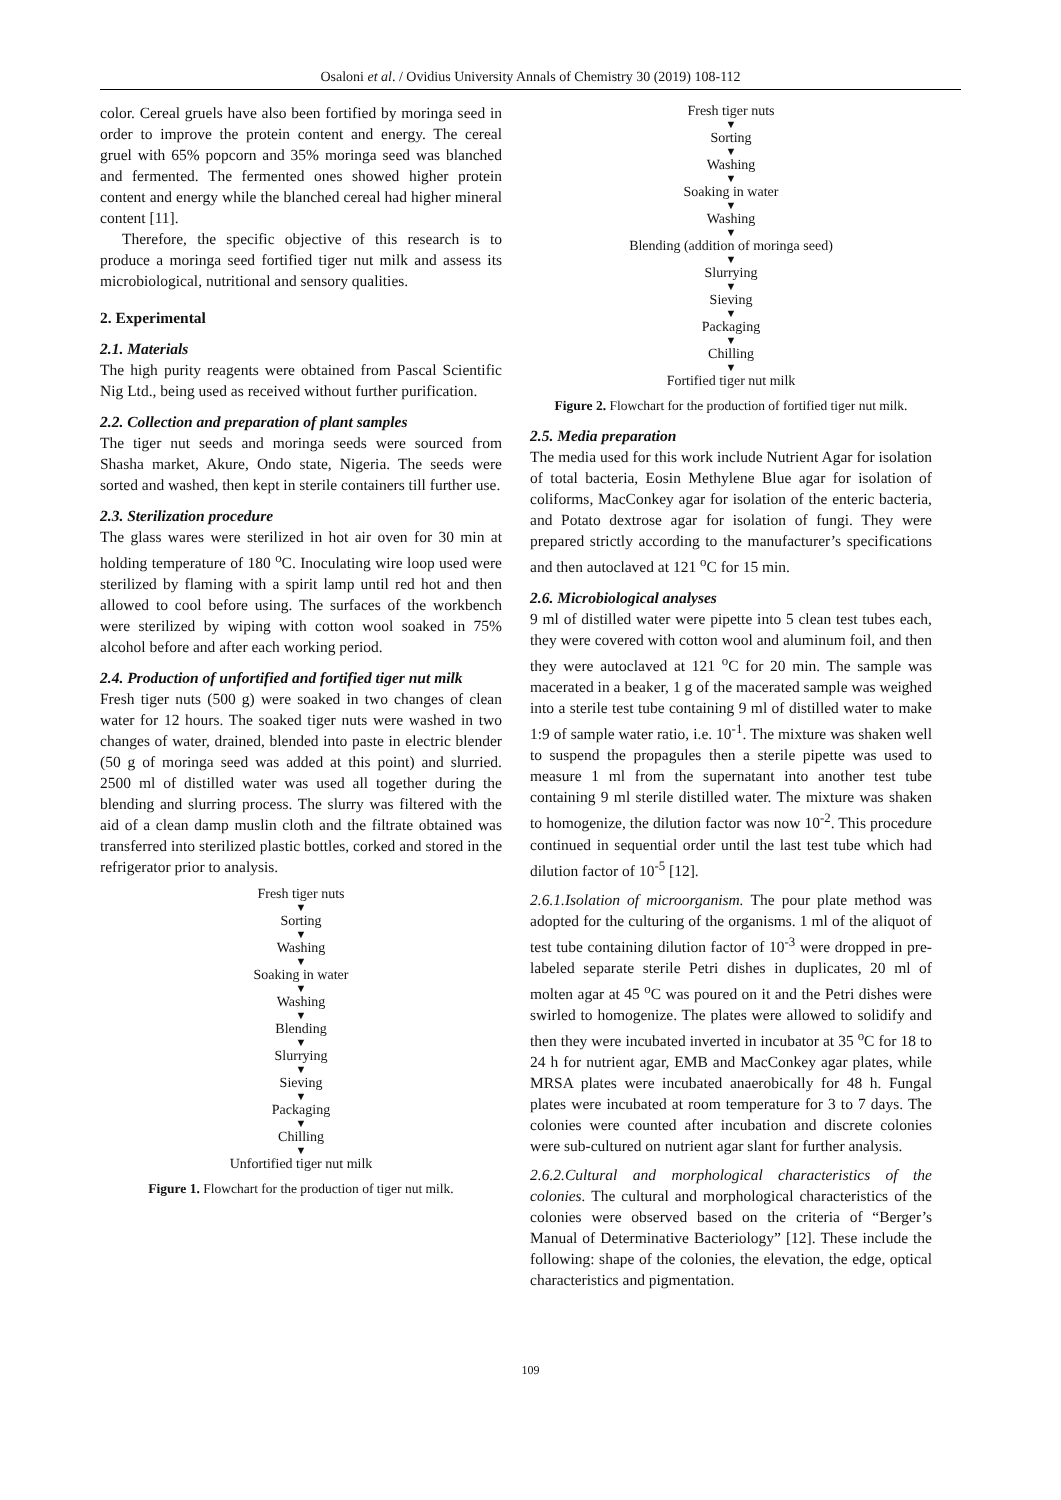Osaloni et al. / Ovidius University Annals of Chemistry 30 (2019) 108-112
color. Cereal gruels have also been fortified by moringa seed in order to improve the protein content and energy. The cereal gruel with 65% popcorn and 35% moringa seed was blanched and fermented. The fermented ones showed higher protein content and energy while the blanched cereal had higher mineral content [11].
Therefore, the specific objective of this research is to produce a moringa seed fortified tiger nut milk and assess its microbiological, nutritional and sensory qualities.
2. Experimental
2.1. Materials
The high purity reagents were obtained from Pascal Scientific Nig Ltd., being used as received without further purification.
2.2. Collection and preparation of plant samples
The tiger nut seeds and moringa seeds were sourced from Shasha market, Akure, Ondo state, Nigeria. The seeds were sorted and washed, then kept in sterile containers till further use.
2.3. Sterilization procedure
The glass wares were sterilized in hot air oven for 30 min at holding temperature of 180 <sup>o</sup>C. Inoculating wire loop used were sterilized by flaming with a spirit lamp until red hot and then allowed to cool before using. The surfaces of the workbench were sterilized by wiping with cotton wool soaked in 75% alcohol before and after each working period.
2.4. Production of unfortified and fortified tiger nut milk
Fresh tiger nuts (500 g) were soaked in two changes of clean water for 12 hours. The soaked tiger nuts were washed in two changes of water, drained, blended into paste in electric blender (50 g of moringa seed was added at this point) and slurried. 2500 ml of distilled water was used all together during the blending and slurring process. The slurry was filtered with the aid of a clean damp muslin cloth and the filtrate obtained was transferred into sterilized plastic bottles, corked and stored in the refrigerator prior to analysis.
Fresh tiger nuts
▼
Sorting
▼
Washing
▼
Soaking in water
▼
Washing
▼
Blending
▼
Slurrying
▼
Sieving
▼
Packaging
▼
Chilling
▼
Unfortified tiger nut milk
Figure 1. Flowchart for the production of tiger nut milk.
Fresh tiger nuts
▼
Sorting
▼
Washing
▼
Soaking in water
▼
Washing
▼
Blending (addition of moringa seed)
▼
Slurrying
▼
Sieving
▼
Packaging
▼
Chilling
▼
Fortified tiger nut milk
Figure 2. Flowchart for the production of fortified tiger nut milk.
2.5. Media preparation
The media used for this work include Nutrient Agar for isolation of total bacteria, Eosin Methylene Blue agar for isolation of coliforms, MacConkey agar for isolation of the enteric bacteria, and Potato dextrose agar for isolation of fungi. They were prepared strictly according to the manufacturer’s specifications and then autoclaved at 121 <sup>o</sup>C for 15 min.
2.6. Microbiological analyses
9 ml of distilled water were pipette into 5 clean test tubes each, they were covered with cotton wool and aluminum foil, and then they were autoclaved at 121 <sup>o</sup>C for 20 min. The sample was macerated in a beaker, 1 g of the macerated sample was weighed into a sterile test tube containing 9 ml of distilled water to make 1:9 of sample water ratio, i.e. 10<sup>-1</sup>. The mixture was shaken well to suspend the propagules then a sterile pipette was used to measure 1 ml from the supernatant into another test tube containing 9 ml sterile distilled water. The mixture was shaken to homogenize, the dilution factor was now 10<sup>-2</sup>. This procedure continued in sequential order until the last test tube which had dilution factor of 10<sup>-5</sup> [12].
2.6.1.Isolation of microorganism. The pour plate method was adopted for the culturing of the organisms. 1 ml of the aliquot of test tube containing dilution factor of 10<sup>-3</sup> were dropped in pre-labeled separate sterile Petri dishes in duplicates, 20 ml of molten agar at 45 <sup>o</sup>C was poured on it and the Petri dishes were swirled to homogenize. The plates were allowed to solidify and then they were incubated inverted in incubator at 35 <sup>o</sup>C for 18 to 24 h for nutrient agar, EMB and MacConkey agar plates, while MRSA plates were incubated anaerobically for 48 h. Fungal plates were incubated at room temperature for 3 to 7 days. The colonies were counted after incubation and discrete colonies were sub-cultured on nutrient agar slant for further analysis.
2.6.2.Cultural and morphological characteristics of the colonies. The cultural and morphological characteristics of the colonies were observed based on the criteria of “Berger’s Manual of Determinative Bacteriology” [12]. These include the following: shape of the colonies, the elevation, the edge, optical characteristics and pigmentation.
109